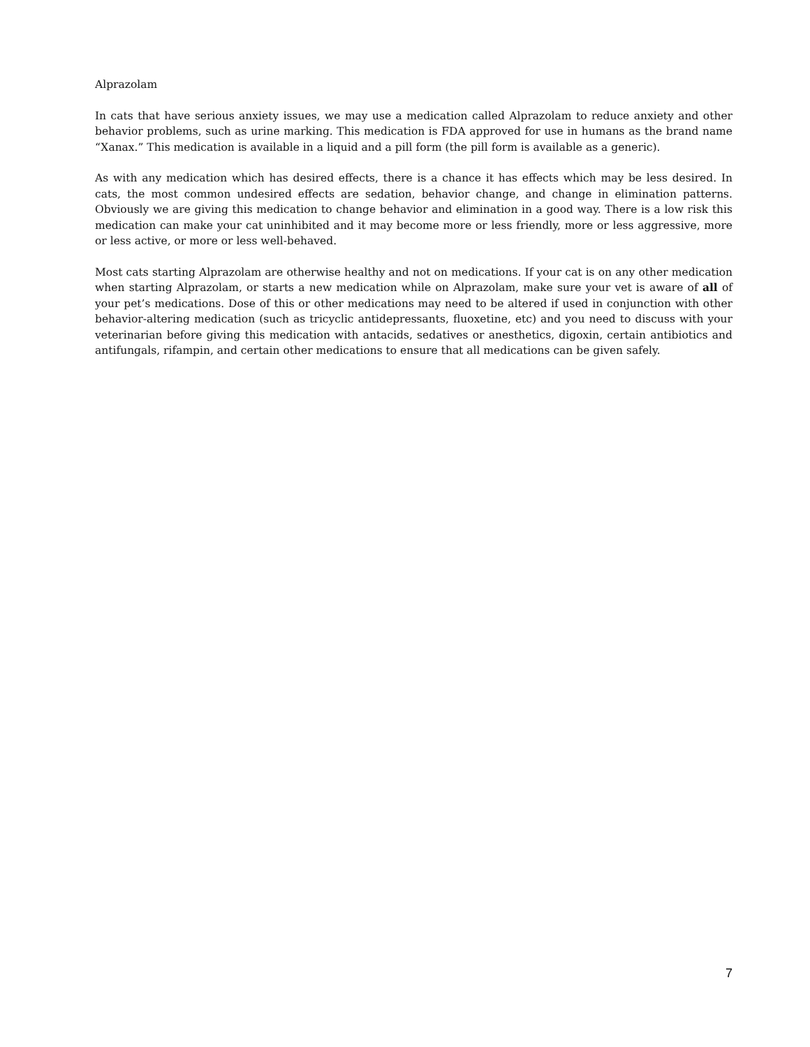Alprazolam
In cats that have serious anxiety issues, we may use a medication called Alprazolam to reduce anxiety and other behavior problems, such as urine marking. This medication is FDA approved for use in humans as the brand name “Xanax.” This medication is available in a liquid and a pill form (the pill form is available as a generic).
As with any medication which has desired effects, there is a chance it has effects which may be less desired. In cats, the most common undesired effects are sedation, behavior change, and change in elimination patterns. Obviously we are giving this medication to change behavior and elimination in a good way. There is a low risk this medication can make your cat uninhibited and it may become more or less friendly, more or less aggressive, more or less active, or more or less well-behaved.
Most cats starting Alprazolam are otherwise healthy and not on medications. If your cat is on any other medication when starting Alprazolam, or starts a new medication while on Alprazolam, make sure your vet is aware of all of your pet’s medications. Dose of this or other medications may need to be altered if used in conjunction with other behavior-altering medication (such as tricyclic antidepressants, fluoxetine, etc) and you need to discuss with your veterinarian before giving this medication with antacids, sedatives or anesthetics, digoxin, certain antibiotics and antifungals, rifampin, and certain other medications to ensure that all medications can be given safely.
7